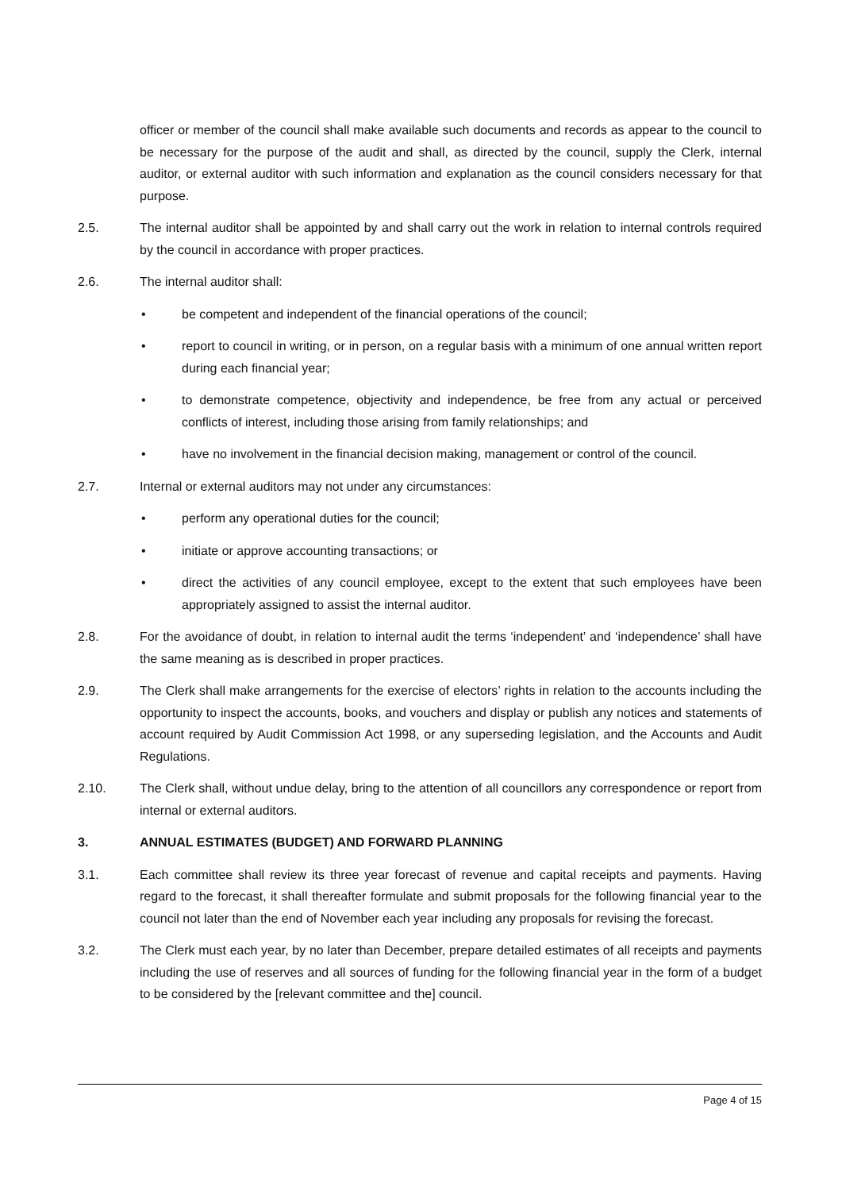officer or member of the council shall make available such documents and records as appear to the council to be necessary for the purpose of the audit and shall, as directed by the council, supply the Clerk, internal auditor, or external auditor with such information and explanation as the council considers necessary for that purpose.
2.5. The internal auditor shall be appointed by and shall carry out the work in relation to internal controls required by the council in accordance with proper practices.
2.6. The internal auditor shall:
• be competent and independent of the financial operations of the council;
• report to council in writing, or in person, on a regular basis with a minimum of one annual written report during each financial year;
• to demonstrate competence, objectivity and independence, be free from any actual or perceived conflicts of interest, including those arising from family relationships; and
• have no involvement in the financial decision making, management or control of the council.
2.7. Internal or external auditors may not under any circumstances:
• perform any operational duties for the council;
• initiate or approve accounting transactions; or
• direct the activities of any council employee, except to the extent that such employees have been appropriately assigned to assist the internal auditor.
2.8. For the avoidance of doubt, in relation to internal audit the terms ‘independent’ and ‘independence’ shall have the same meaning as is described in proper practices.
2.9. The Clerk shall make arrangements for the exercise of electors’ rights in relation to the accounts including the opportunity to inspect the accounts, books, and vouchers and display or publish any notices and statements of account required by Audit Commission Act 1998, or any superseding legislation, and the Accounts and Audit Regulations.
2.10. The Clerk shall, without undue delay, bring to the attention of all councillors any correspondence or report from internal or external auditors.
3. ANNUAL ESTIMATES (BUDGET) AND FORWARD PLANNING
3.1. Each committee shall review its three year forecast of revenue and capital receipts and payments. Having regard to the forecast, it shall thereafter formulate and submit proposals for the following financial year to the council not later than the end of November each year including any proposals for revising the forecast.
3.2. The Clerk must each year, by no later than December, prepare detailed estimates of all receipts and payments including the use of reserves and all sources of funding for the following financial year in the form of a budget to be considered by the [relevant committee and the] council.
Page 4 of 15